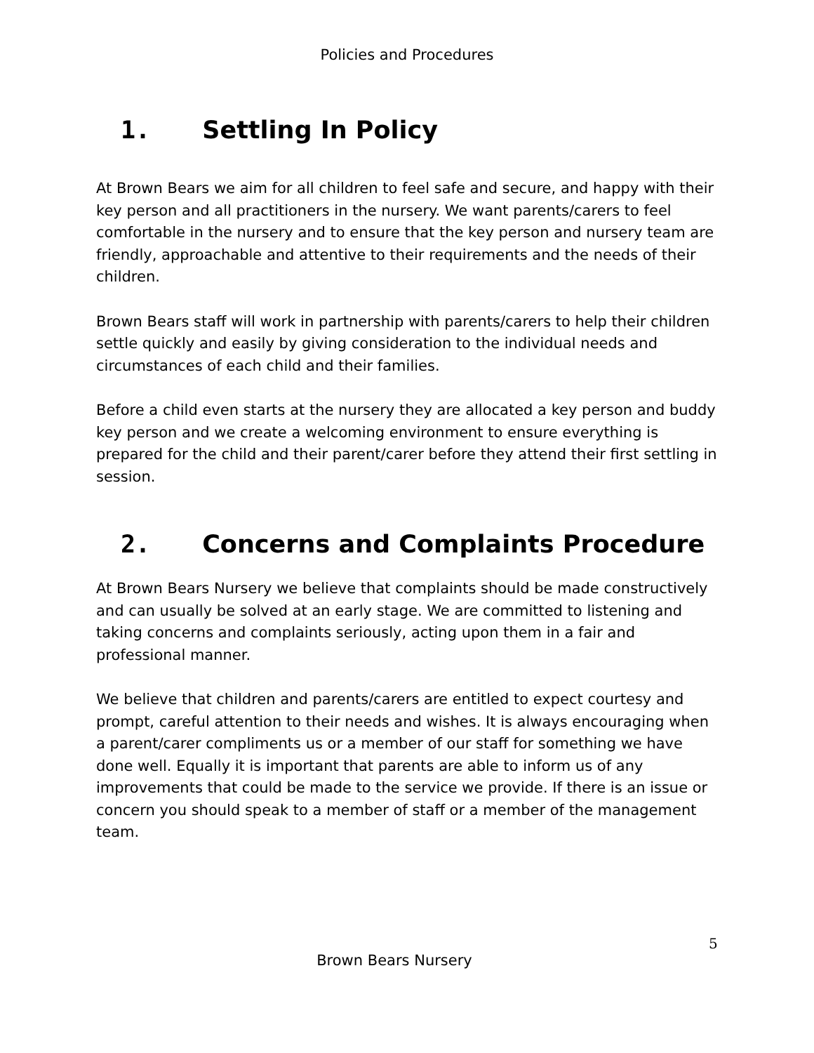Policies and Procedures
1. Settling In Policy
At Brown Bears we aim for all children to feel safe and secure, and happy with their key person and all practitioners in the nursery. We want parents/carers to feel comfortable in the nursery and to ensure that the key person and nursery team are friendly, approachable and attentive to their requirements and the needs of their children.
Brown Bears staff will work in partnership with parents/carers to help their children settle quickly and easily by giving consideration to the individual needs and circumstances of each child and their families.
Before a child even starts at the nursery they are allocated a key person and buddy key person and we create a welcoming environment to ensure everything is prepared for the child and their parent/carer before they attend their first settling in session.
2. Concerns and Complaints Procedure
At Brown Bears Nursery we believe that complaints should be made constructively and can usually be solved at an early stage. We are committed to listening and taking concerns and complaints seriously, acting upon them in a fair and professional manner.
We believe that children and parents/carers are entitled to expect courtesy and prompt, careful attention to their needs and wishes. It is always encouraging when a parent/carer compliments us or a member of our staff for something we have done well. Equally it is important that parents are able to inform us of any improvements that could be made to the service we provide. If there is an issue or concern you should speak to a member of staff or a member of the management team.
5
Brown Bears Nursery